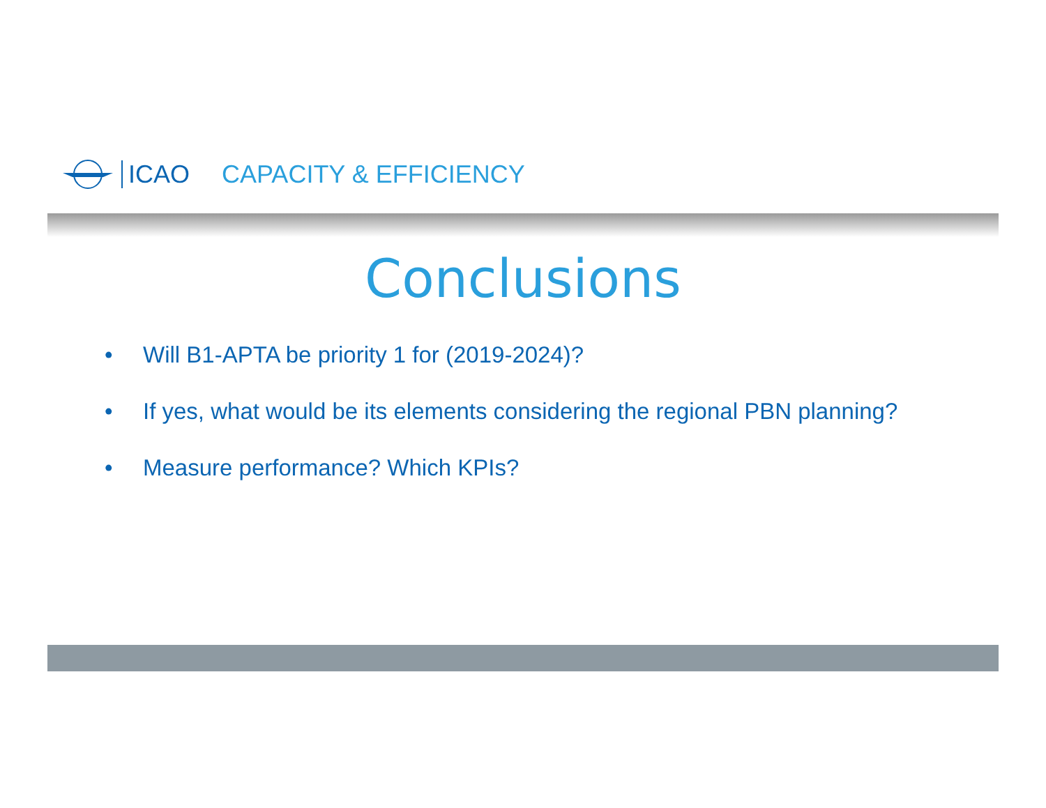ICAO CAPACITY & EFFICIENCY
Conclusions
• Will B1-APTA be priority 1 for (2019-2024)?
• If yes, what would be its elements considering the regional PBN planning?
• Measure performance? Which KPIs?